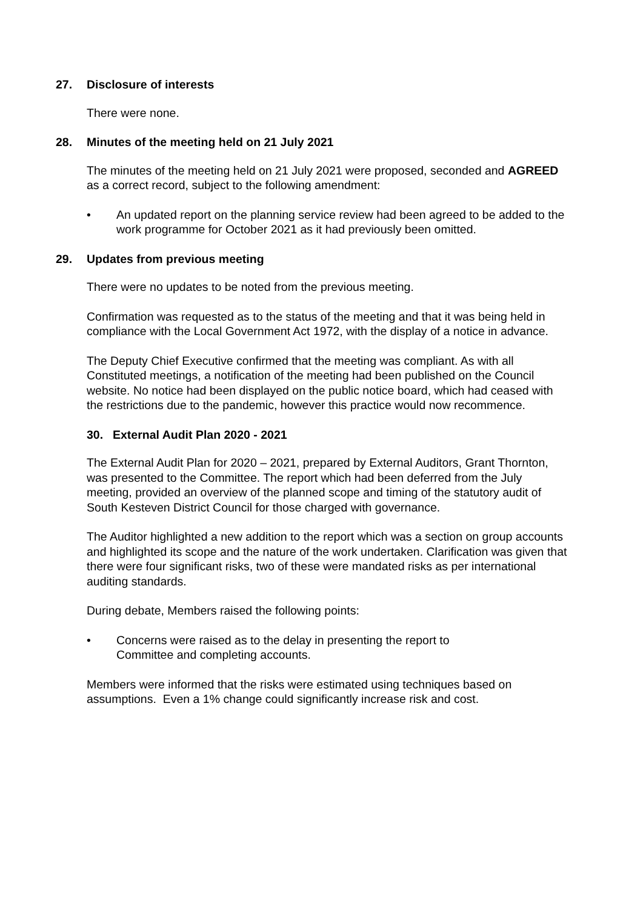27. Disclosure of interests
There were none.
28. Minutes of the meeting held on 21 July 2021
The minutes of the meeting held on 21 July 2021 were proposed, seconded and AGREED as a correct record, subject to the following amendment:
• An updated report on the planning service review had been agreed to be added to the work programme for October 2021 as it had previously been omitted.
29. Updates from previous meeting
There were no updates to be noted from the previous meeting.
Confirmation was requested as to the status of the meeting and that it was being held in compliance with the Local Government Act 1972, with the display of a notice in advance.
The Deputy Chief Executive confirmed that the meeting was compliant. As with all Constituted meetings, a notification of the meeting had been published on the Council website. No notice had been displayed on the public notice board, which had ceased with the restrictions due to the pandemic, however this practice would now recommence.
30. External Audit Plan 2020 - 2021
The External Audit Plan for 2020 – 2021, prepared by External Auditors, Grant Thornton, was presented to the Committee. The report which had been deferred from the July meeting, provided an overview of the planned scope and timing of the statutory audit of South Kesteven District Council for those charged with governance.
The Auditor highlighted a new addition to the report which was a section on group accounts and highlighted its scope and the nature of the work undertaken. Clarification was given that there were four significant risks, two of these were mandated risks as per international auditing standards.
During debate, Members raised the following points:
• Concerns were raised as to the delay in presenting the report to
Committee and completing accounts.
Members were informed that the risks were estimated using techniques based on assumptions. Even a 1% change could significantly increase risk and cost.